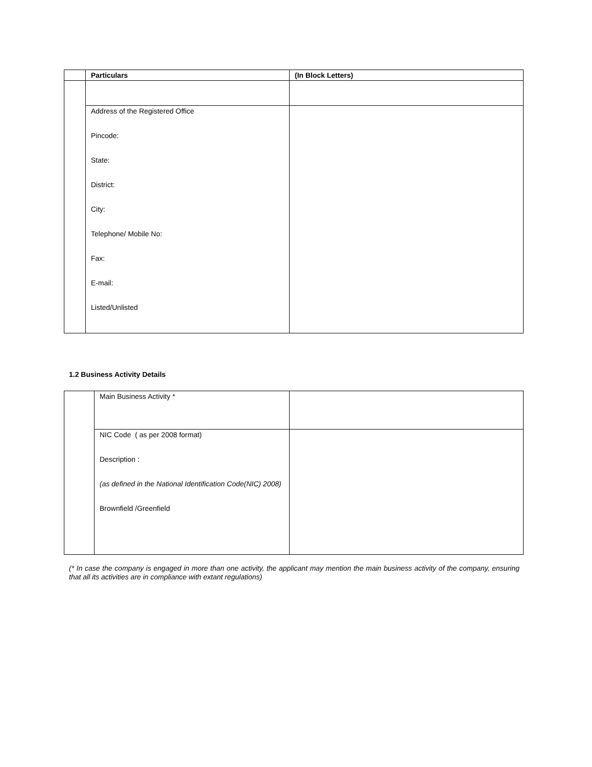| | Particulars | (In Block Letters) |
| --- | --- | --- |
| | Address of the Registered Office Pincode: State: District: City: Telephone/ Mobile No: Fax: E-mail: Listed/Unlisted | |
1.2 Business Activity Details
| | Main Business Activity * | |
| | NIC Code ( as per 2008 format) Description : (as defined in the National Identification Code(NIC) 2008) Brownfield /Greenfield | |
(* In case the company is engaged in more than one activity, the applicant may mention the main business activity of the company, ensuring that all its activities are in compliance with extant regulations)